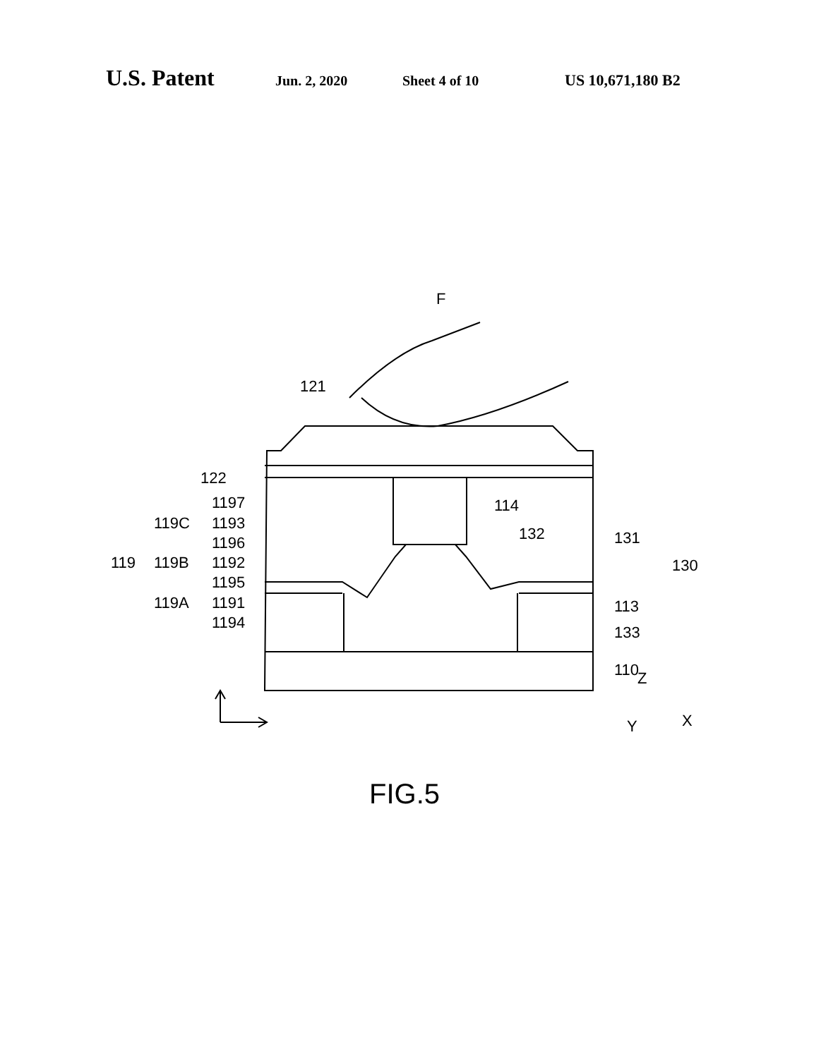U.S. Patent Jun. 2, 2020 Sheet 4 of 10 US 10,671,180 B2
F
121
122
1197
114
119C
1193
132
131
1196
119
119B
1192
130
1195
119A
1191
113
1194
133
110
Z
Y
X
FIG.5